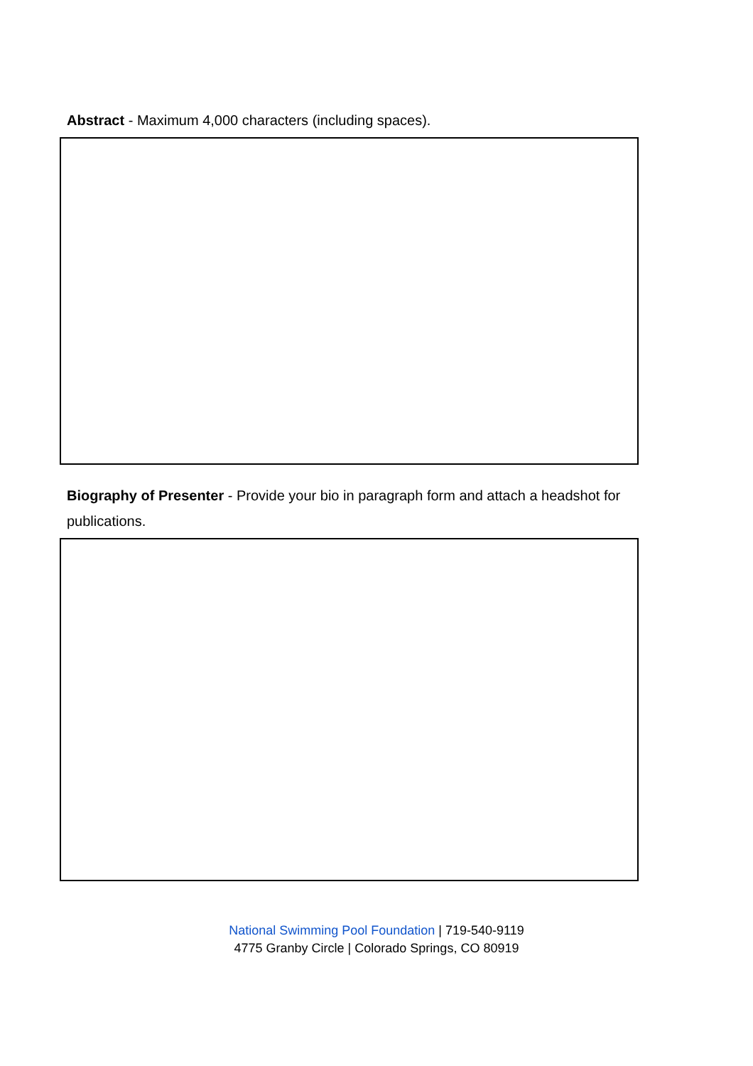Abstract - Maximum 4,000 characters (including spaces).
Biography of Presenter - Provide your bio in paragraph form and attach a headshot for publications.
National Swimming Pool Foundation | 719-540-9119
4775 Granby Circle | Colorado Springs, CO 80919